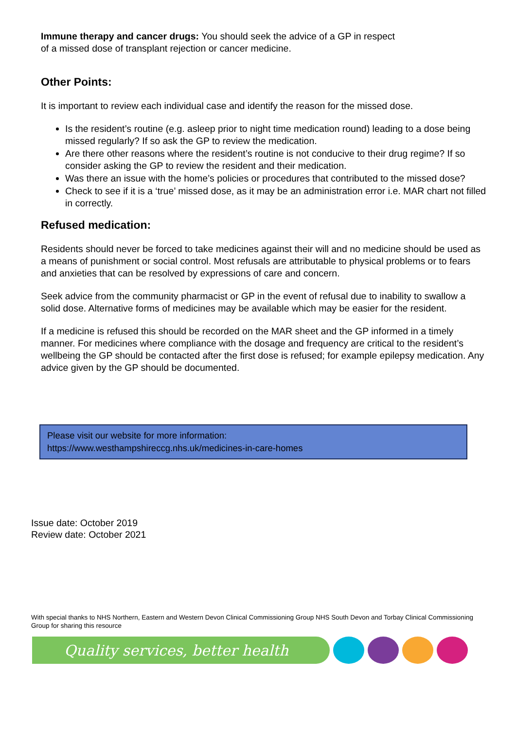Immune therapy and cancer drugs: You should seek the advice of a GP in respect
of a missed dose of transplant rejection or cancer medicine.
Other Points:
It is important to review each individual case and identify the reason for the missed dose.
Is the resident’s routine (e.g. asleep prior to night time medication round) leading to a dose being missed regularly? If so ask the GP to review the medication.
Are there other reasons where the resident’s routine is not conducive to their drug regime? If so consider asking the GP to review the resident and their medication.
Was there an issue with the home’s policies or procedures that contributed to the missed dose?
Check to see if it is a ‘true’ missed dose, as it may be an administration error i.e. MAR chart not filled in correctly.
Refused medication:
Residents should never be forced to take medicines against their will and no medicine should be used as a means of punishment or social control. Most refusals are attributable to physical problems or to fears and anxieties that can be resolved by expressions of care and concern.
Seek advice from the community pharmacist or GP in the event of refusal due to inability to swallow a solid dose. Alternative forms of medicines may be available which may be easier for the resident.
If a medicine is refused this should be recorded on the MAR sheet and the GP informed in a timely manner. For medicines where compliance with the dosage and frequency are critical to the resident’s wellbeing the GP should be contacted after the first dose is refused; for example epilepsy medication. Any advice given by the GP should be documented.
Please visit our website for more information:
https://www.westhampshireccg.nhs.uk/medicines-in-care-homes
Issue date: October 2019
Review date: October 2021
With special thanks to NHS Northern, Eastern and Western Devon Clinical Commissioning Group NHS South Devon and Torbay Clinical Commissioning Group for sharing this resource
Quality services, better health